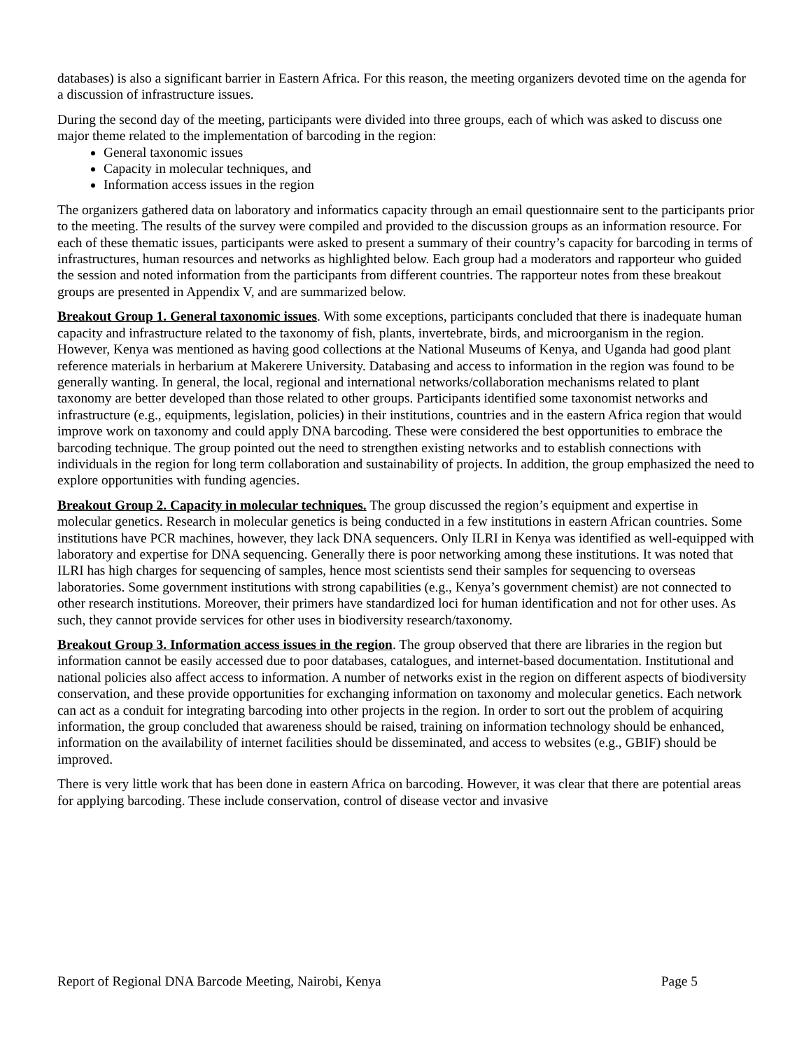databases) is also a significant barrier in Eastern Africa. For this reason, the meeting organizers devoted time on the agenda for a discussion of infrastructure issues.
During the second day of the meeting, participants were divided into three groups, each of which was asked to discuss one major theme related to the implementation of barcoding in the region:
General taxonomic issues
Capacity in molecular techniques, and
Information access issues in the region
The organizers gathered data on laboratory and informatics capacity through an email questionnaire sent to the participants prior to the meeting. The results of the survey were compiled and provided to the discussion groups as an information resource. For each of these thematic issues, participants were asked to present a summary of their country’s capacity for barcoding in terms of infrastructures, human resources and networks as highlighted below. Each group had a moderators and rapporteur who guided the session and noted information from the participants from different countries. The rapporteur notes from these breakout groups are presented in Appendix V, and are summarized below.
Breakout Group 1. General taxonomic issues. With some exceptions, participants concluded that there is inadequate human capacity and infrastructure related to the taxonomy of fish, plants, invertebrate, birds, and microorganism in the region. However, Kenya was mentioned as having good collections at the National Museums of Kenya, and Uganda had good plant reference materials in herbarium at Makerere University. Databasing and access to information in the region was found to be generally wanting. In general, the local, regional and international networks/collaboration mechanisms related to plant taxonomy are better developed than those related to other groups. Participants identified some taxonomist networks and infrastructure (e.g., equipments, legislation, policies) in their institutions, countries and in the eastern Africa region that would improve work on taxonomy and could apply DNA barcoding. These were considered the best opportunities to embrace the barcoding technique. The group pointed out the need to strengthen existing networks and to establish connections with individuals in the region for long term collaboration and sustainability of projects. In addition, the group emphasized the need to explore opportunities with funding agencies.
Breakout Group 2. Capacity in molecular techniques. The group discussed the region’s equipment and expertise in molecular genetics. Research in molecular genetics is being conducted in a few institutions in eastern African countries. Some institutions have PCR machines, however, they lack DNA sequencers. Only ILRI in Kenya was identified as well-equipped with laboratory and expertise for DNA sequencing. Generally there is poor networking among these institutions. It was noted that ILRI has high charges for sequencing of samples, hence most scientists send their samples for sequencing to overseas laboratories. Some government institutions with strong capabilities (e.g., Kenya’s government chemist) are not connected to other research institutions. Moreover, their primers have standardized loci for human identification and not for other uses. As such, they cannot provide services for other uses in biodiversity research/taxonomy.
Breakout Group 3. Information access issues in the region. The group observed that there are libraries in the region but information cannot be easily accessed due to poor databases, catalogues, and internet-based documentation. Institutional and national policies also affect access to information. A number of networks exist in the region on different aspects of biodiversity conservation, and these provide opportunities for exchanging information on taxonomy and molecular genetics. Each network can act as a conduit for integrating barcoding into other projects in the region. In order to sort out the problem of acquiring information, the group concluded that awareness should be raised, training on information technology should be enhanced, information on the availability of internet facilities should be disseminated, and access to websites (e.g., GBIF) should be improved.
There is very little work that has been done in eastern Africa on barcoding. However, it was clear that there are potential areas for applying barcoding. These include conservation, control of disease vector and invasive
Report of Regional DNA Barcode Meeting, Nairobi, Kenya Page 5